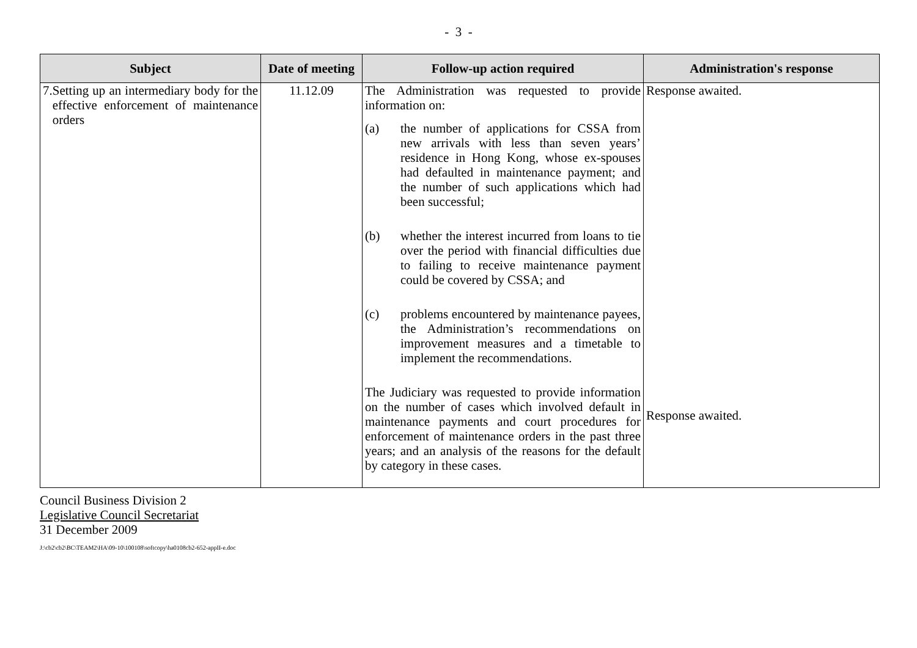- 3 -
| Subject | Date of meeting | Follow-up action required | Administration's response |
| --- | --- | --- | --- |
| 7. Setting up an intermediary body for the effective enforcement of maintenance orders | 11.12.09 | The Administration was requested to provide information on: (a) the number of applications for CSSA from new arrivals with less than seven years’ residence in Hong Kong, whose ex-spouses had defaulted in maintenance payment; and the number of such applications which had been successful; (b) whether the interest incurred from loans to tie over the period with financial difficulties due to failing to receive maintenance payment could be covered by CSSA; and (c) problems encountered by maintenance payees, the Administration’s recommendations on improvement measures and a timetable to implement the recommendations. The Judiciary was requested to provide information on the number of cases which involved default in maintenance payments and court procedures for enforcement of maintenance orders in the past three years; and an analysis of the reasons for the default by category in these cases. | Response awaited. Response awaited. |
Council Business Division 2
Legislative Council Secretariat
31 December 2009
J:\cb2\cb2\BC\TEAM2\HA\09-10\100108\softcopy\ha0108cb2-652-appII-e.doc